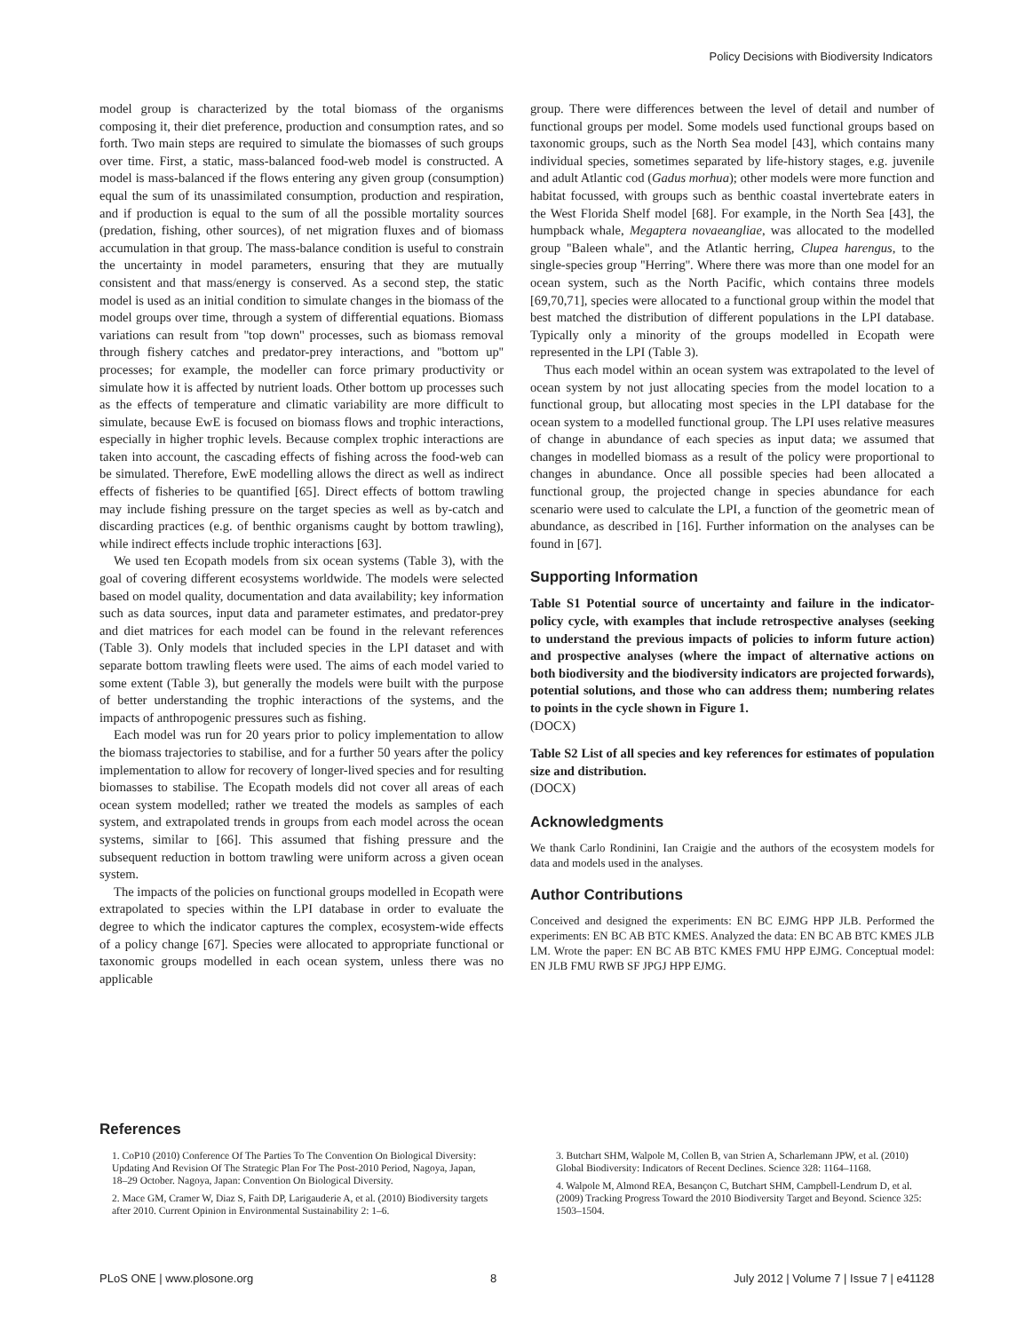Policy Decisions with Biodiversity Indicators
model group is characterized by the total biomass of the organisms composing it, their diet preference, production and consumption rates, and so forth. Two main steps are required to simulate the biomasses of such groups over time. First, a static, mass-balanced food-web model is constructed. A model is mass-balanced if the flows entering any given group (consumption) equal the sum of its unassimilated consumption, production and respiration, and if production is equal to the sum of all the possible mortality sources (predation, fishing, other sources), of net migration fluxes and of biomass accumulation in that group. The mass-balance condition is useful to constrain the uncertainty in model parameters, ensuring that they are mutually consistent and that mass/energy is conserved. As a second step, the static model is used as an initial condition to simulate changes in the biomass of the model groups over time, through a system of differential equations. Biomass variations can result from ''top down'' processes, such as biomass removal through fishery catches and predator-prey interactions, and ''bottom up'' processes; for example, the modeller can force primary productivity or simulate how it is affected by nutrient loads. Other bottom up processes such as the effects of temperature and climatic variability are more difficult to simulate, because EwE is focused on biomass flows and trophic interactions, especially in higher trophic levels. Because complex trophic interactions are taken into account, the cascading effects of fishing across the food-web can be simulated. Therefore, EwE modelling allows the direct as well as indirect effects of fisheries to be quantified [65]. Direct effects of bottom trawling may include fishing pressure on the target species as well as by-catch and discarding practices (e.g. of benthic organisms caught by bottom trawling), while indirect effects include trophic interactions [63].
We used ten Ecopath models from six ocean systems (Table 3), with the goal of covering different ecosystems worldwide. The models were selected based on model quality, documentation and data availability; key information such as data sources, input data and parameter estimates, and predator-prey and diet matrices for each model can be found in the relevant references (Table 3). Only models that included species in the LPI dataset and with separate bottom trawling fleets were used. The aims of each model varied to some extent (Table 3), but generally the models were built with the purpose of better understanding the trophic interactions of the systems, and the impacts of anthropogenic pressures such as fishing.
Each model was run for 20 years prior to policy implementation to allow the biomass trajectories to stabilise, and for a further 50 years after the policy implementation to allow for recovery of longer-lived species and for resulting biomasses to stabilise. The Ecopath models did not cover all areas of each ocean system modelled; rather we treated the models as samples of each system, and extrapolated trends in groups from each model across the ocean systems, similar to [66]. This assumed that fishing pressure and the subsequent reduction in bottom trawling were uniform across a given ocean system.
The impacts of the policies on functional groups modelled in Ecopath were extrapolated to species within the LPI database in order to evaluate the degree to which the indicator captures the complex, ecosystem-wide effects of a policy change [67]. Species were allocated to appropriate functional or taxonomic groups modelled in each ocean system, unless there was no applicable
group. There were differences between the level of detail and number of functional groups per model. Some models used functional groups based on taxonomic groups, such as the North Sea model [43], which contains many individual species, sometimes separated by life-history stages, e.g. juvenile and adult Atlantic cod (Gadus morhua); other models were more function and habitat focussed, with groups such as benthic coastal invertebrate eaters in the West Florida Shelf model [68]. For example, in the North Sea [43], the humpback whale, Megaptera novaeangliae, was allocated to the modelled group ''Baleen whale'', and the Atlantic herring, Clupea harengus, to the single-species group ''Herring''. Where there was more than one model for an ocean system, such as the North Pacific, which contains three models [69,70,71], species were allocated to a functional group within the model that best matched the distribution of different populations in the LPI database. Typically only a minority of the groups modelled in Ecopath were represented in the LPI (Table 3).
Thus each model within an ocean system was extrapolated to the level of ocean system by not just allocating species from the model location to a functional group, but allocating most species in the LPI database for the ocean system to a modelled functional group. The LPI uses relative measures of change in abundance of each species as input data; we assumed that changes in modelled biomass as a result of the policy were proportional to changes in abundance. Once all possible species had been allocated a functional group, the projected change in species abundance for each scenario were used to calculate the LPI, a function of the geometric mean of abundance, as described in [16]. Further information on the analyses can be found in [67].
Supporting Information
Table S1 Potential source of uncertainty and failure in the indicator-policy cycle, with examples that include retrospective analyses (seeking to understand the previous impacts of policies to inform future action) and prospective analyses (where the impact of alternative actions on both biodiversity and the biodiversity indicators are projected forwards), potential solutions, and those who can address them; numbering relates to points in the cycle shown in Figure 1.
(DOCX)
Table S2 List of all species and key references for estimates of population size and distribution.
(DOCX)
Acknowledgments
We thank Carlo Rondinini, Ian Craigie and the authors of the ecosystem models for data and models used in the analyses.
Author Contributions
Conceived and designed the experiments: EN BC EJMG HPP JLB. Performed the experiments: EN BC AB BTC KMES. Analyzed the data: EN BC AB BTC KMES JLB LM. Wrote the paper: EN BC AB BTC KMES FMU HPP EJMG. Conceptual model: EN JLB FMU RWB SF JPGJ HPP EJMG.
References
1. CoP10 (2010) Conference Of The Parties To The Convention On Biological Diversity: Updating And Revision Of The Strategic Plan For The Post-2010 Period, Nagoya, Japan, 18–29 October. Nagoya, Japan: Convention On Biological Diversity.
2. Mace GM, Cramer W, Diaz S, Faith DP, Larigauderie A, et al. (2010) Biodiversity targets after 2010. Current Opinion in Environmental Sustainability 2: 1–6.
3. Butchart SHM, Walpole M, Collen B, van Strien A, Scharlemann JPW, et al. (2010) Global Biodiversity: Indicators of Recent Declines. Science 328: 1164–1168.
4. Walpole M, Almond REA, Besançon C, Butchart SHM, Campbell-Lendrum D, et al. (2009) Tracking Progress Toward the 2010 Biodiversity Target and Beyond. Science 325: 1503–1504.
PLoS ONE | www.plosone.org 8 July 2012 | Volume 7 | Issue 7 | e41128